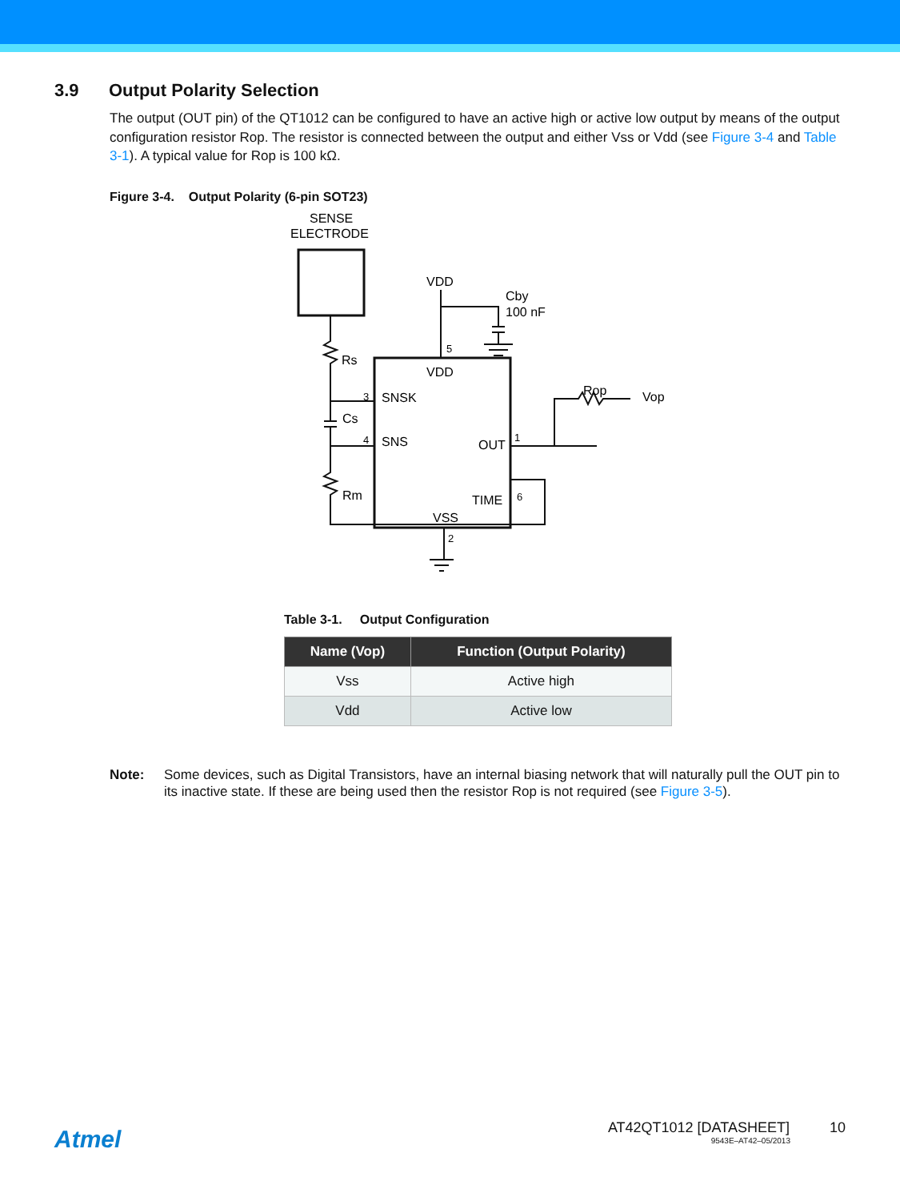3.9 Output Polarity Selection
The output (OUT pin) of the QT1012 can be configured to have an active high or active low output by means of the output configuration resistor Rop. The resistor is connected between the output and either Vss or Vdd (see Figure 3-4 and Table 3-1). A typical value for Rop is 100 kΩ.
Figure 3-4. Output Polarity (6-pin SOT23)
SENSE
ELECTRODE
VDD
Cby
100 nF
5
VDD
Rs
3
SNSK
Cs
4
SNS
OUT
1
Rop
Vop
Rm
TIME
6
VSS
2
Table 3-1. Output Configuration
| Name (Vop) | Function (Output Polarity) |
| --- | --- |
| Vss | Active high |
| Vdd | Active low |
Note: Some devices, such as Digital Transistors, have an internal biasing network that will naturally pull the OUT pin to its inactive state. If these are being used then the resistor Rop is not required (see Figure 3-5).
Atmel
AT42QT1012 [DATASHEET] 10
9543E–AT42–05/2013